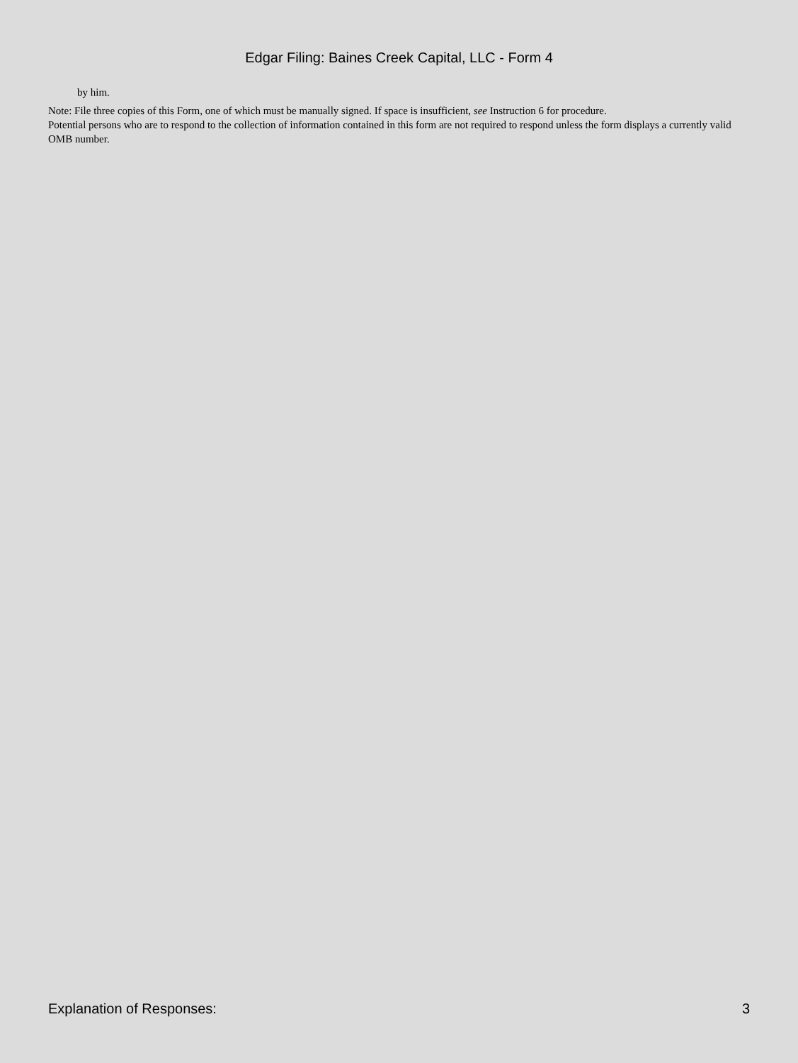Edgar Filing: Baines Creek Capital, LLC - Form 4
by him.
Note: File three copies of this Form, one of which must be manually signed. If space is insufficient, see Instruction 6 for procedure.
Potential persons who are to respond to the collection of information contained in this form are not required to respond unless the form displays a currently valid OMB number.
Explanation of Responses: 3